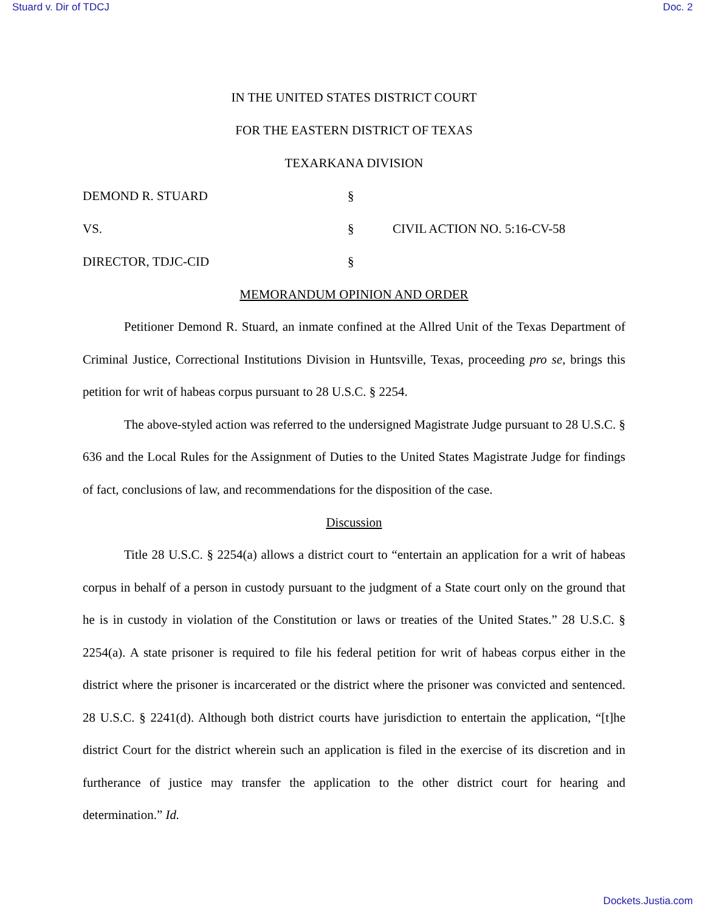Stuard v. Dir of TDCJ Doc. 2
IN THE UNITED STATES DISTRICT COURT
FOR THE EASTERN DISTRICT OF TEXAS
TEXARKANA DIVISION
DEMOND R. STUARD
§
VS.
§
CIVIL ACTION NO. 5:16-CV-58
DIRECTOR, TDJC-CID
§
MEMORANDUM OPINION AND ORDER
Petitioner Demond R. Stuard, an inmate confined at the Allred Unit of the Texas Department of Criminal Justice, Correctional Institutions Division in Huntsville, Texas, proceeding pro se, brings this petition for writ of habeas corpus pursuant to 28 U.S.C. § 2254.
The above-styled action was referred to the undersigned Magistrate Judge pursuant to 28 U.S.C. § 636 and the Local Rules for the Assignment of Duties to the United States Magistrate Judge for findings of fact, conclusions of law, and recommendations for the disposition of the case.
Discussion
Title 28 U.S.C. § 2254(a) allows a district court to “entertain an application for a writ of habeas corpus in behalf of a person in custody pursuant to the judgment of a State court only on the ground that he is in custody in violation of the Constitution or laws or treaties of the United States.” 28 U.S.C. § 2254(a). A state prisoner is required to file his federal petition for writ of habeas corpus either in the district where the prisoner is incarcerated or the district where the prisoner was convicted and sentenced. 28 U.S.C. § 2241(d). Although both district courts have jurisdiction to entertain the application, “[t]he district Court for the district wherein such an application is filed in the exercise of its discretion and in furtherance of justice may transfer the application to the other district court for hearing and determination.” Id.
Dockets.Justia.com